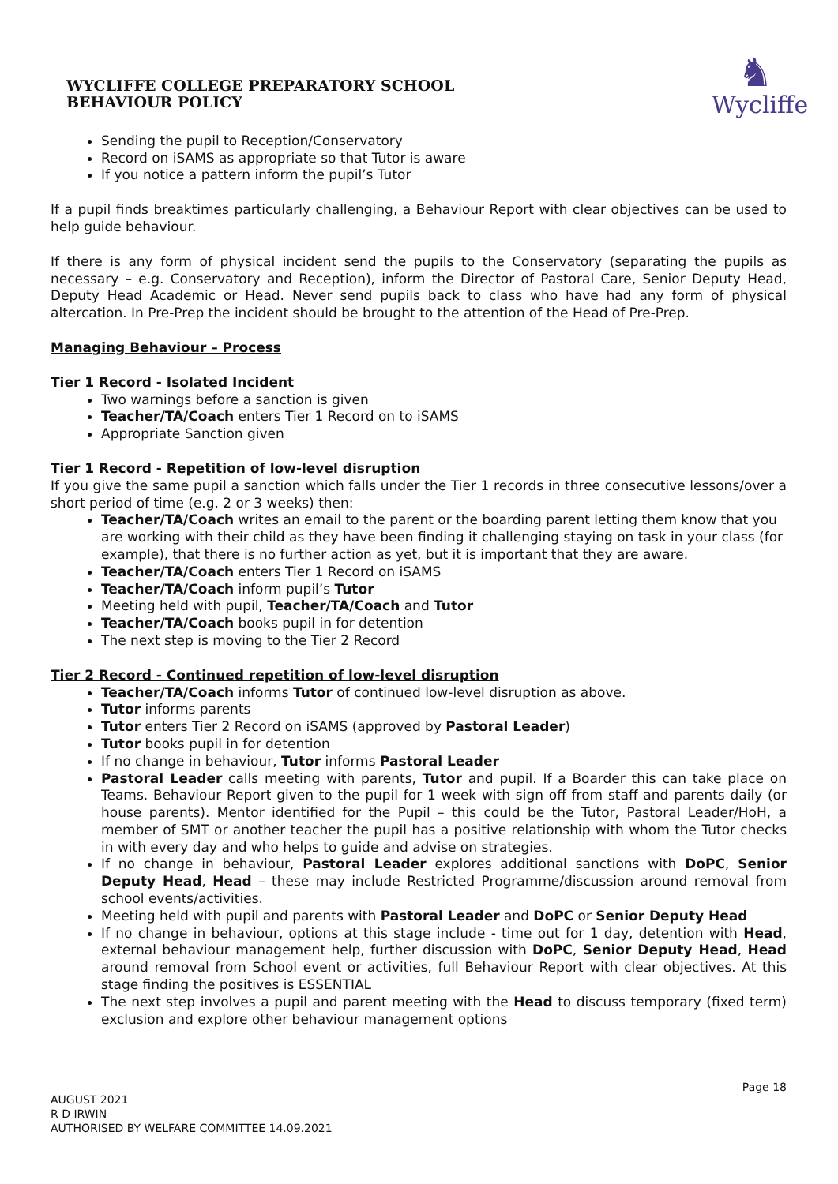WYCLIFFE COLLEGE PREPARATORY SCHOOL
BEHAVIOUR POLICY
♞
Wycliffe
Sending the pupil to Reception/Conservatory
Record on iSAMS as appropriate so that Tutor is aware
If you notice a pattern inform the pupil’s Tutor
If a pupil finds breaktimes particularly challenging, a Behaviour Report with clear objectives can be used to help guide behaviour.
If there is any form of physical incident send the pupils to the Conservatory (separating the pupils as necessary – e.g. Conservatory and Reception), inform the Director of Pastoral Care, Senior Deputy Head, Deputy Head Academic or Head. Never send pupils back to class who have had any form of physical altercation. In Pre-Prep the incident should be brought to the attention of the Head of Pre-Prep.
Managing Behaviour – Process
Tier 1 Record - Isolated Incident
Two warnings before a sanction is given
Teacher/TA/Coach enters Tier 1 Record on to iSAMS
Appropriate Sanction given
Tier 1 Record - Repetition of low-level disruption
If you give the same pupil a sanction which falls under the Tier 1 records in three consecutive lessons/over a short period of time (e.g. 2 or 3 weeks) then:
Teacher/TA/Coach writes an email to the parent or the boarding parent letting them know that you are working with their child as they have been finding it challenging staying on task in your class (for example), that there is no further action as yet, but it is important that they are aware.
Teacher/TA/Coach enters Tier 1 Record on iSAMS
Teacher/TA/Coach inform pupil’s Tutor
Meeting held with pupil, Teacher/TA/Coach and Tutor
Teacher/TA/Coach books pupil in for detention
The next step is moving to the Tier 2 Record
Tier 2 Record - Continued repetition of low-level disruption
Teacher/TA/Coach informs Tutor of continued low-level disruption as above.
Tutor informs parents
Tutor enters Tier 2 Record on iSAMS (approved by Pastoral Leader)
Tutor books pupil in for detention
If no change in behaviour, Tutor informs Pastoral Leader
Pastoral Leader calls meeting with parents, Tutor and pupil. If a Boarder this can take place on Teams. Behaviour Report given to the pupil for 1 week with sign off from staff and parents daily (or house parents). Mentor identified for the Pupil – this could be the Tutor, Pastoral Leader/HoH, a member of SMT or another teacher the pupil has a positive relationship with whom the Tutor checks in with every day and who helps to guide and advise on strategies.
If no change in behaviour, Pastoral Leader explores additional sanctions with DoPC, Senior Deputy Head, Head – these may include Restricted Programme/discussion around removal from school events/activities.
Meeting held with pupil and parents with Pastoral Leader and DoPC or Senior Deputy Head
If no change in behaviour, options at this stage include - time out for 1 day, detention with Head, external behaviour management help, further discussion with DoPC, Senior Deputy Head, Head around removal from School event or activities, full Behaviour Report with clear objectives. At this stage finding the positives is ESSENTIAL
The next step involves a pupil and parent meeting with the Head to discuss temporary (fixed term) exclusion and explore other behaviour management options
Page 18
AUGUST 2021
R D IRWIN
AUTHORISED BY WELFARE COMMITTEE 14.09.2021